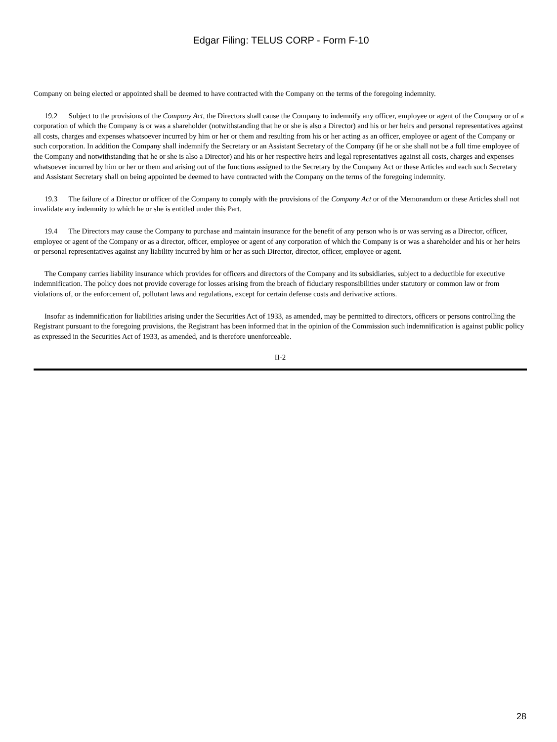Edgar Filing: TELUS CORP - Form F-10
Company on being elected or appointed shall be deemed to have contracted with the Company on the terms of the foregoing indemnity.
19.2 Subject to the provisions of the Company Act, the Directors shall cause the Company to indemnify any officer, employee or agent of the Company or of a corporation of which the Company is or was a shareholder (notwithstanding that he or she is also a Director) and his or her heirs and personal representatives against all costs, charges and expenses whatsoever incurred by him or her or them and resulting from his or her acting as an officer, employee or agent of the Company or such corporation. In addition the Company shall indemnify the Secretary or an Assistant Secretary of the Company (if he or she shall not be a full time employee of the Company and notwithstanding that he or she is also a Director) and his or her respective heirs and legal representatives against all costs, charges and expenses whatsoever incurred by him or her or them and arising out of the functions assigned to the Secretary by the Company Act or these Articles and each such Secretary and Assistant Secretary shall on being appointed be deemed to have contracted with the Company on the terms of the foregoing indemnity.
19.3 The failure of a Director or officer of the Company to comply with the provisions of the Company Act or of the Memorandum or these Articles shall not invalidate any indemnity to which he or she is entitled under this Part.
19.4 The Directors may cause the Company to purchase and maintain insurance for the benefit of any person who is or was serving as a Director, officer, employee or agent of the Company or as a director, officer, employee or agent of any corporation of which the Company is or was a shareholder and his or her heirs or personal representatives against any liability incurred by him or her as such Director, director, officer, employee or agent.
The Company carries liability insurance which provides for officers and directors of the Company and its subsidiaries, subject to a deductible for executive indemnification. The policy does not provide coverage for losses arising from the breach of fiduciary responsibilities under statutory or common law or from violations of, or the enforcement of, pollutant laws and regulations, except for certain defense costs and derivative actions.
Insofar as indemnification for liabilities arising under the Securities Act of 1933, as amended, may be permitted to directors, officers or persons controlling the Registrant pursuant to the foregoing provisions, the Registrant has been informed that in the opinion of the Commission such indemnification is against public policy as expressed in the Securities Act of 1933, as amended, and is therefore unenforceable.
II-2
28